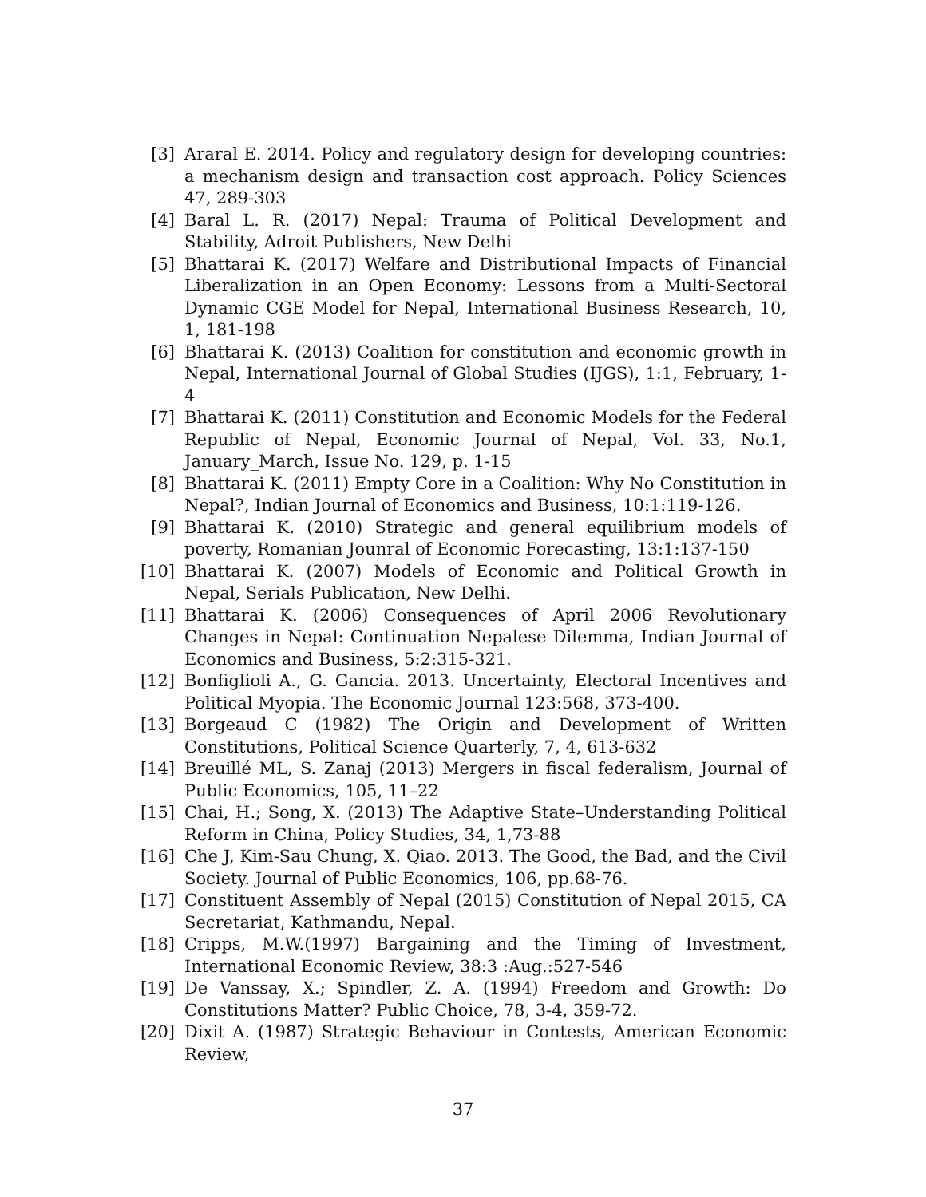[3] Araral E. 2014. Policy and regulatory design for developing countries: a mechanism design and transaction cost approach. Policy Sciences 47, 289-303
[4] Baral L. R. (2017) Nepal: Trauma of Political Development and Stability, Adroit Publishers, New Delhi
[5] Bhattarai K. (2017) Welfare and Distributional Impacts of Financial Liberalization in an Open Economy: Lessons from a Multi-Sectoral Dynamic CGE Model for Nepal, International Business Research, 10, 1, 181-198
[6] Bhattarai K. (2013) Coalition for constitution and economic growth in Nepal, International Journal of Global Studies (IJGS), 1:1, February, 1-4
[7] Bhattarai K. (2011) Constitution and Economic Models for the Federal Republic of Nepal, Economic Journal of Nepal, Vol. 33, No.1, January_March, Issue No. 129, p. 1-15
[8] Bhattarai K. (2011) Empty Core in a Coalition: Why No Constitution in Nepal?, Indian Journal of Economics and Business, 10:1:119-126.
[9] Bhattarai K. (2010) Strategic and general equilibrium models of poverty, Romanian Jounral of Economic Forecasting, 13:1:137-150
[10] Bhattarai K. (2007) Models of Economic and Political Growth in Nepal, Serials Publication, New Delhi.
[11] Bhattarai K. (2006) Consequences of April 2006 Revolutionary Changes in Nepal: Continuation Nepalese Dilemma, Indian Journal of Economics and Business, 5:2:315-321.
[12] Bonfiglioli A., G. Gancia. 2013. Uncertainty, Electoral Incentives and Political Myopia. The Economic Journal 123:568, 373-400.
[13] Borgeaud C (1982) The Origin and Development of Written Constitutions, Political Science Quarterly, 7, 4, 613-632
[14] Breuillé ML, S. Zanaj (2013) Mergers in fiscal federalism, Journal of Public Economics, 105, 11–22
[15] Chai, H.; Song, X. (2013) The Adaptive State–Understanding Political Reform in China, Policy Studies, 34, 1,73-88
[16] Che J, Kim-Sau Chung, X. Qiao. 2013. The Good, the Bad, and the Civil Society. Journal of Public Economics, 106, pp.68-76.
[17] Constituent Assembly of Nepal (2015) Constitution of Nepal 2015, CA Secretariat, Kathmandu, Nepal.
[18] Cripps, M.W.(1997) Bargaining and the Timing of Investment, International Economic Review, 38:3 :Aug.:527-546
[19] De Vanssay, X.; Spindler, Z. A. (1994) Freedom and Growth: Do Constitutions Matter? Public Choice, 78, 3-4, 359-72.
[20] Dixit A. (1987) Strategic Behaviour in Contests, American Economic Review,
37